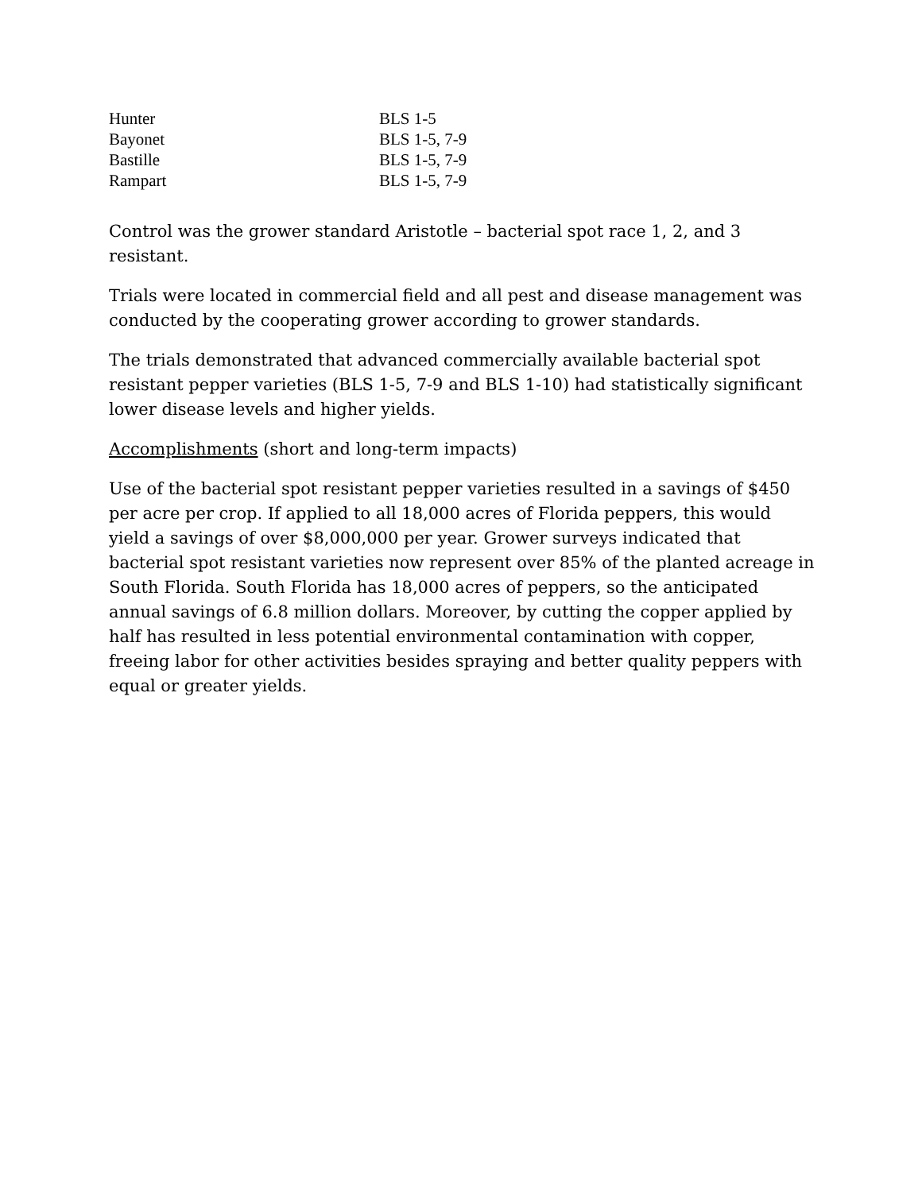| Hunter | BLS 1-5 |
| Bayonet | BLS 1-5, 7-9 |
| Bastille | BLS 1-5, 7-9 |
| Rampart | BLS 1-5, 7-9 |
Control was the grower standard Aristotle – bacterial spot race 1, 2, and 3 resistant.
Trials were located in commercial field and all pest and disease management was conducted by the cooperating grower according to grower standards.
The trials demonstrated that advanced commercially available bacterial spot resistant pepper varieties (BLS 1-5, 7-9 and BLS 1-10) had statistically significant lower disease levels and higher yields.
Accomplishments (short and long-term impacts)
Use of the bacterial spot resistant pepper varieties resulted in a savings of $450 per acre per crop. If applied to all 18,000 acres of Florida peppers, this would yield a savings of over $8,000,000 per year. Grower surveys indicated that bacterial spot resistant varieties now represent over 85% of the planted acreage in South Florida. South Florida has 18,000 acres of peppers, so the anticipated annual savings of 6.8 million dollars. Moreover, by cutting the copper applied by half has resulted in less potential environmental contamination with copper, freeing labor for other activities besides spraying and better quality peppers with equal or greater yields.